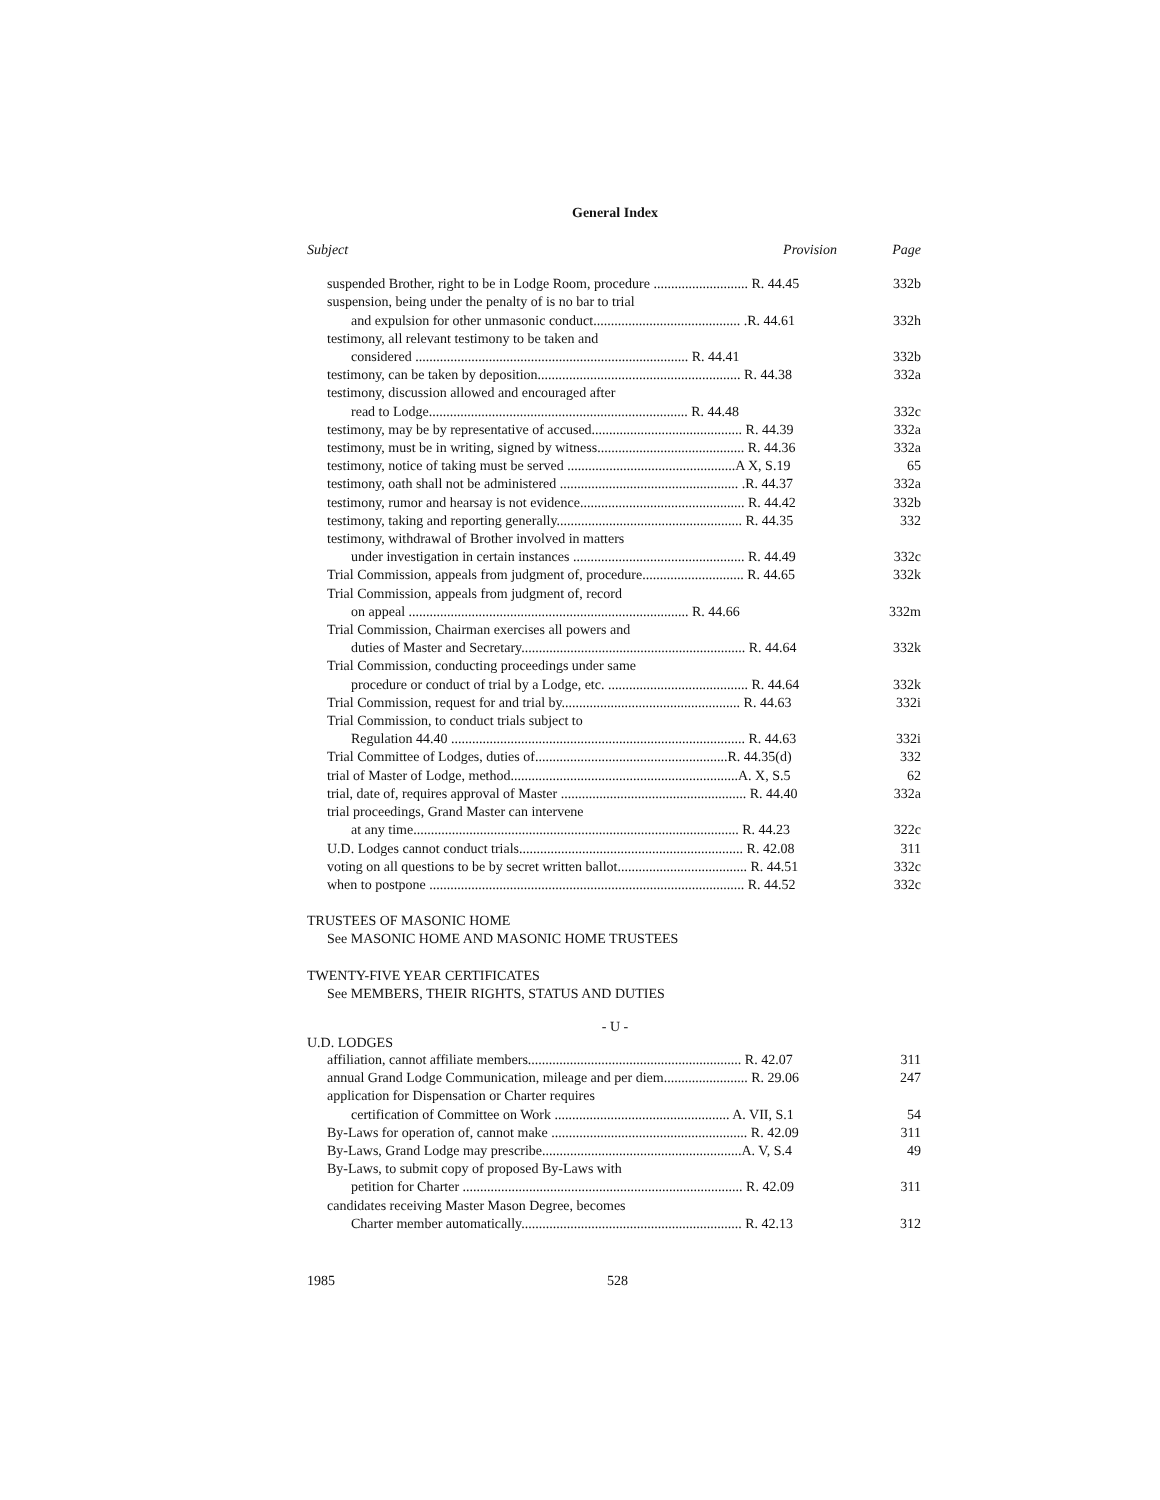General Index
| Subject Provision | Page |
| --- | --- |
| suspended Brother, right to be in Lodge Room, procedure ........................... R. 44.45 | 332b |
| suspension, being under the penalty of is no bar to trial | |
| and expulsion for other unmasonic conduct.......................................... .R. 44.61 | 332h |
| testimony, all relevant testimony to be taken and | |
| considered .............................................................................. R. 44.41 | 332b |
| testimony, can be taken by deposition.......................................................... R. 44.38 | 332a |
| testimony, discussion allowed and encouraged after | |
| read to Lodge.......................................................................... R. 44.48 | 332c |
| testimony, may be by representative of accused........................................... R. 44.39 | 332a |
| testimony, must be in writing, signed by witness.......................................... R. 44.36 | 332a |
| testimony, notice of taking must be served ................................................A X, S.19 | 65 |
| testimony, oath shall not be administered ................................................... .R. 44.37 | 332a |
| testimony, rumor and hearsay is not evidence............................................... R. 44.42 | 332b |
| testimony, taking and reporting generally..................................................... R. 44.35 | 332 |
| testimony, withdrawal of Brother involved in matters | |
| under investigation in certain instances ................................................. R. 44.49 | 332c |
| Trial Commission, appeals from judgment of, procedure............................. R. 44.65 | 332k |
| Trial Commission, appeals from judgment of, record | |
| on appeal ................................................................................ R. 44.66 | 332m |
| Trial Commission, Chairman exercises all powers and | |
| duties of Master and Secretary................................................................ R. 44.64 | 332k |
| Trial Commission, conducting proceedings under same | |
| procedure or conduct of trial by a Lodge, etc. ........................................ R. 44.64 | 332k |
| Trial Commission, request for and trial by................................................... R. 44.63 | 332i |
| Trial Commission, to conduct trials subject to | |
| Regulation 44.40 .................................................................................... R. 44.63 | 332i |
| Trial Committee of Lodges, duties of.......................................................R. 44.35(d) | 332 |
| trial of Master of Lodge, method.................................................................A. X, S.5 | 62 |
| trial, date of, requires approval of Master ..................................................... R. 44.40 | 332a |
| trial proceedings, Grand Master can intervene | |
| at any time............................................................................................. R. 44.23 | 322c |
| U.D. Lodges cannot conduct trials................................................................ R. 42.08 | 311 |
| voting on all questions to be by secret written ballot..................................... R. 44.51 | 332c |
| when to postpone .......................................................................................... R. 44.52 | 332c |
TRUSTEES OF MASONIC HOME
See MASONIC HOME AND MASONIC HOME TRUSTEES
TWENTY-FIVE YEAR CERTIFICATES
See MEMBERS, THEIR RIGHTS, STATUS AND DUTIES
- U -
U.D. LODGES
| affiliation, cannot affiliate members............................................................. R. 42.07 | 311 |
| annual Grand Lodge Communication, mileage and per diem........................ R. 29.06 | 247 |
| application for Dispensation or Charter requires | |
| certification of Committee on Work .................................................. A. VII, S.1 | 54 |
| By-Laws for operation of, cannot make ........................................................ R. 42.09 | 311 |
| By-Laws, Grand Lodge may prescribe.........................................................A. V, S.4 | 49 |
| By-Laws, to submit copy of proposed By-Laws with | |
| petition for Charter ................................................................................ R. 42.09 | 311 |
| candidates receiving Master Mason Degree, becomes | |
| Charter member automatically............................................................... R. 42.13 | 312 |
1985 528